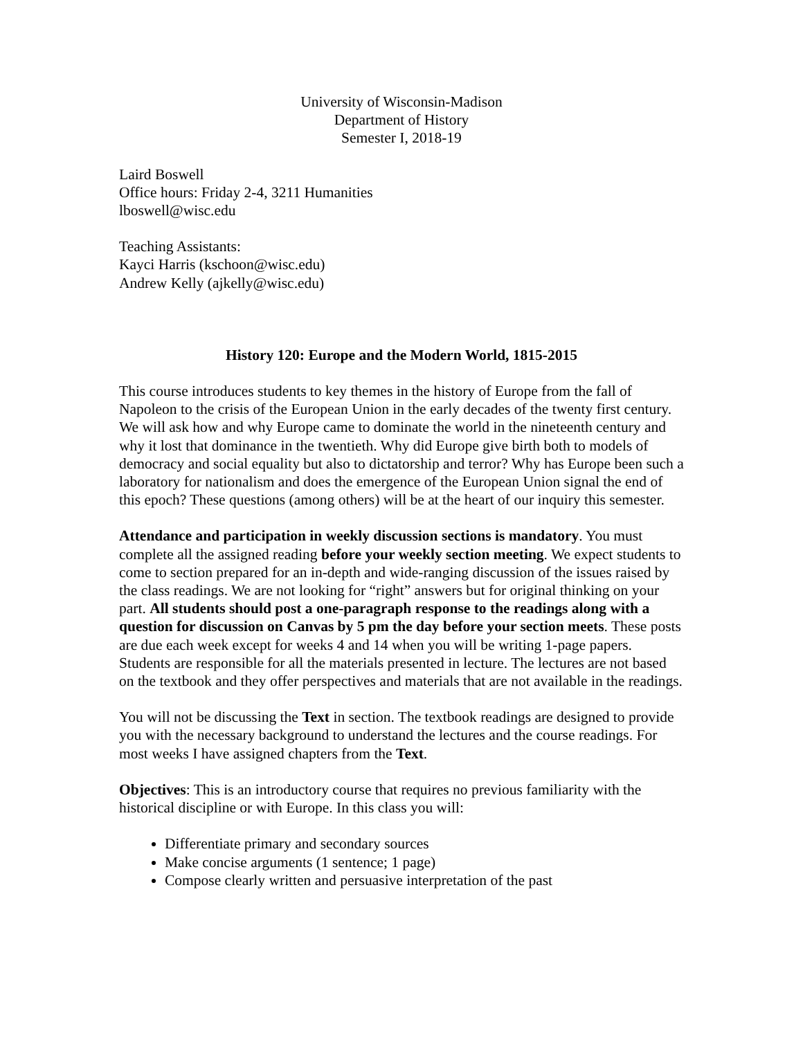University of Wisconsin-Madison
Department of History
Semester I, 2018-19
Laird Boswell
Office hours: Friday 2-4, 3211 Humanities
lboswell@wisc.edu
Teaching Assistants:
Kayci Harris (kschoon@wisc.edu)
Andrew Kelly (ajkelly@wisc.edu)
History 120: Europe and the Modern World, 1815-2015
This course introduces students to key themes in the history of Europe from the fall of Napoleon to the crisis of the European Union in the early decades of the twenty first century. We will ask how and why Europe came to dominate the world in the nineteenth century and why it lost that dominance in the twentieth. Why did Europe give birth both to models of democracy and social equality but also to dictatorship and terror? Why has Europe been such a laboratory for nationalism and does the emergence of the European Union signal the end of this epoch? These questions (among others) will be at the heart of our inquiry this semester.
Attendance and participation in weekly discussion sections is mandatory. You must complete all the assigned reading before your weekly section meeting. We expect students to come to section prepared for an in-depth and wide-ranging discussion of the issues raised by the class readings. We are not looking for “right” answers but for original thinking on your part. All students should post a one-paragraph response to the readings along with a question for discussion on Canvas by 5 pm the day before your section meets. These posts are due each week except for weeks 4 and 14 when you will be writing 1-page papers. Students are responsible for all the materials presented in lecture. The lectures are not based on the textbook and they offer perspectives and materials that are not available in the readings.
You will not be discussing the Text in section. The textbook readings are designed to provide you with the necessary background to understand the lectures and the course readings. For most weeks I have assigned chapters from the Text.
Objectives: This is an introductory course that requires no previous familiarity with the historical discipline or with Europe. In this class you will:
Differentiate primary and secondary sources
Make concise arguments (1 sentence; 1 page)
Compose clearly written and persuasive interpretation of the past